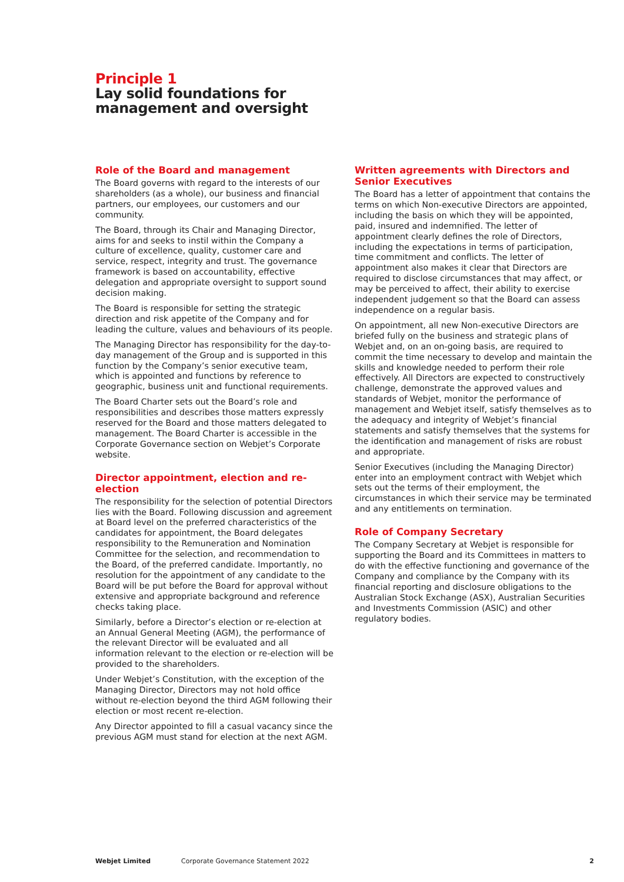Principle 1
Lay solid foundations for
management and oversight
Role of the Board and management
The Board governs with regard to the interests of our shareholders (as a whole), our business and financial partners, our employees, our customers and our community.
The Board, through its Chair and Managing Director, aims for and seeks to instil within the Company a culture of excellence, quality, customer care and service, respect, integrity and trust. The governance framework is based on accountability, effective delegation and appropriate oversight to support sound decision making.
The Board is responsible for setting the strategic direction and risk appetite of the Company and for leading the culture, values and behaviours of its people.
The Managing Director has responsibility for the day-to-day management of the Group and is supported in this function by the Company’s senior executive team, which is appointed and functions by reference to geographic, business unit and functional requirements.
The Board Charter sets out the Board’s role and responsibilities and describes those matters expressly reserved for the Board and those matters delegated to management. The Board Charter is accessible in the Corporate Governance section on Webjet’s Corporate website.
Director appointment, election and re-election
The responsibility for the selection of potential Directors lies with the Board. Following discussion and agreement at Board level on the preferred characteristics of the candidates for appointment, the Board delegates responsibility to the Remuneration and Nomination Committee for the selection, and recommendation to the Board, of the preferred candidate. Importantly, no resolution for the appointment of any candidate to the Board will be put before the Board for approval without extensive and appropriate background and reference checks taking place.
Similarly, before a Director’s election or re-election at an Annual General Meeting (AGM), the performance of the relevant Director will be evaluated and all information relevant to the election or re-election will be provided to the shareholders.
Under Webjet’s Constitution, with the exception of the Managing Director, Directors may not hold office without re-election beyond the third AGM following their election or most recent re-election.
Any Director appointed to fill a casual vacancy since the previous AGM must stand for election at the next AGM.
Written agreements with Directors and Senior Executives
The Board has a letter of appointment that contains the terms on which Non-executive Directors are appointed, including the basis on which they will be appointed, paid, insured and indemnified. The letter of appointment clearly defines the role of Directors, including the expectations in terms of participation, time commitment and conflicts. The letter of appointment also makes it clear that Directors are required to disclose circumstances that may affect, or may be perceived to affect, their ability to exercise independent judgement so that the Board can assess independence on a regular basis.
On appointment, all new Non-executive Directors are briefed fully on the business and strategic plans of Webjet and, on an on-going basis, are required to commit the time necessary to develop and maintain the skills and knowledge needed to perform their role effectively. All Directors are expected to constructively challenge, demonstrate the approved values and standards of Webjet, monitor the performance of management and Webjet itself, satisfy themselves as to the adequacy and integrity of Webjet’s financial statements and satisfy themselves that the systems for the identification and management of risks are robust and appropriate.
Senior Executives (including the Managing Director) enter into an employment contract with Webjet which sets out the terms of their employment, the circumstances in which their service may be terminated and any entitlements on termination.
Role of Company Secretary
The Company Secretary at Webjet is responsible for supporting the Board and its Committees in matters to do with the effective functioning and governance of the Company and compliance by the Company with its financial reporting and disclosure obligations to the Australian Stock Exchange (ASX), Australian Securities and Investments Commission (ASIC) and other regulatory bodies.
Webjet Limited Corporate Governance Statement 2022 2